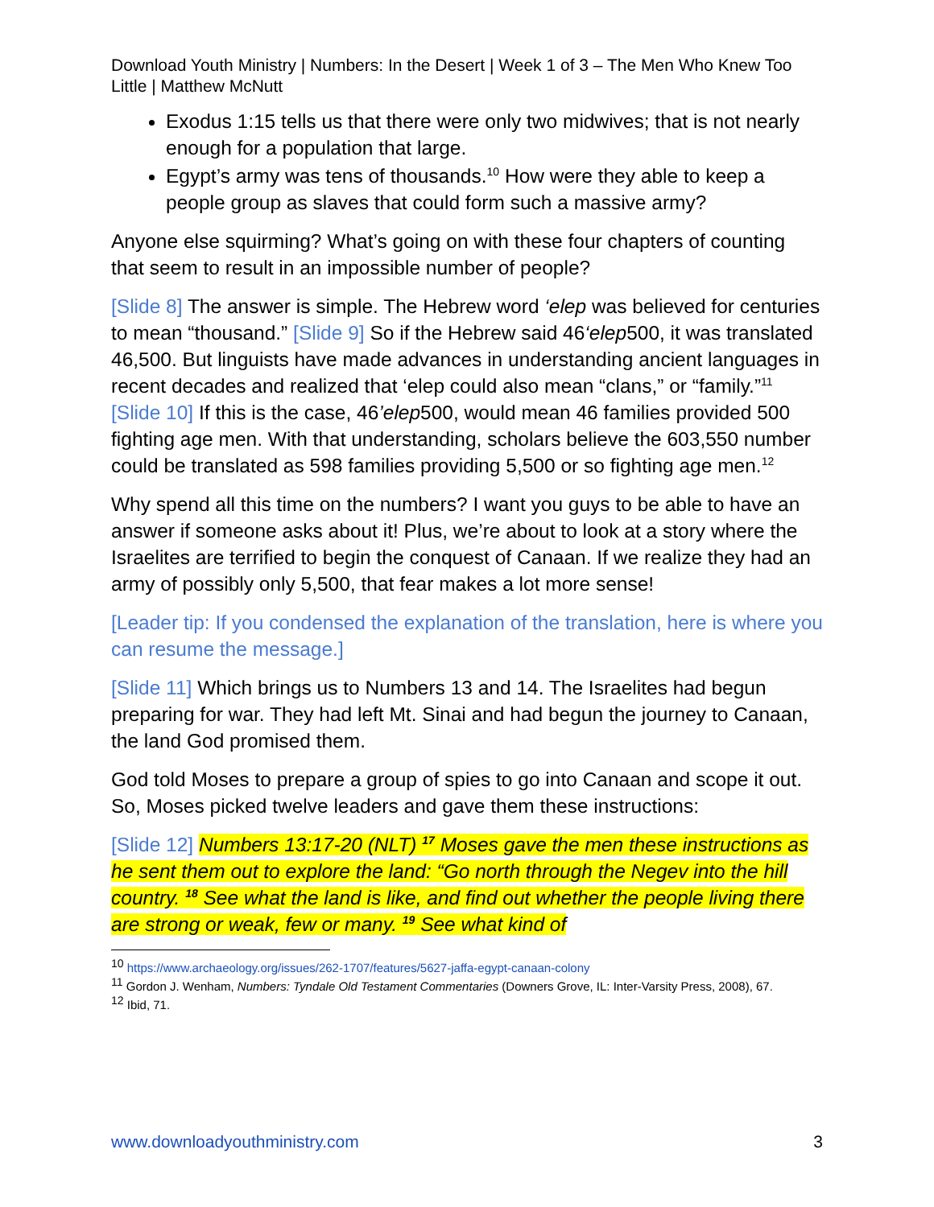Download Youth Ministry | Numbers: In the Desert | Week 1 of 3 – The Men Who Knew Too Little | Matthew McNutt
Exodus 1:15 tells us that there were only two midwives; that is not nearly enough for a population that large.
Egypt’s army was tens of thousands.<sup>10</sup> How were they able to keep a people group as slaves that could form such a massive army?
Anyone else squirming? What’s going on with these four chapters of counting that seem to result in an impossible number of people?
[Slide 8] The answer is simple. The Hebrew word ‘elep was believed for centuries to mean “thousand.” [Slide 9] So if the Hebrew said 46‘elep500, it was translated 46,500. But linguists have made advances in understanding ancient languages in recent decades and realized that ‘elep could also mean “clans,” or “family.”<sup>11</sup> [Slide 10] If this is the case, 46’elep500, would mean 46 families provided 500 fighting age men. With that understanding, scholars believe the 603,550 number could be translated as 598 families providing 5,500 or so fighting age men.<sup>12</sup>
Why spend all this time on the numbers? I want you guys to be able to have an answer if someone asks about it! Plus, we’re about to look at a story where the Israelites are terrified to begin the conquest of Canaan. If we realize they had an army of possibly only 5,500, that fear makes a lot more sense!
[Leader tip: If you condensed the explanation of the translation, here is where you can resume the message.]
[Slide 11] Which brings us to Numbers 13 and 14. The Israelites had begun preparing for war. They had left Mt. Sinai and had begun the journey to Canaan, the land God promised them.
God told Moses to prepare a group of spies to go into Canaan and scope it out. So, Moses picked twelve leaders and gave them these instructions:
[Slide 12] Numbers 13:17-20 (NLT) <sup>17</sup> Moses gave the men these instructions as he sent them out to explore the land: “Go north through the Negev into the hill country. <sup>18</sup> See what the land is like, and find out whether the people living there are strong or weak, few or many. <sup>19</sup> See what kind of
<sup>10</sup> https://www.archaeology.org/issues/262-1707/features/5627-jaffa-egypt-canaan-colony
<sup>11</sup> Gordon J. Wenham, Numbers: Tyndale Old Testament Commentaries (Downers Grove, IL: Inter-Varsity Press, 2008), 67.
<sup>12</sup> Ibid, 71.
www.downloadyouthministry.com 3